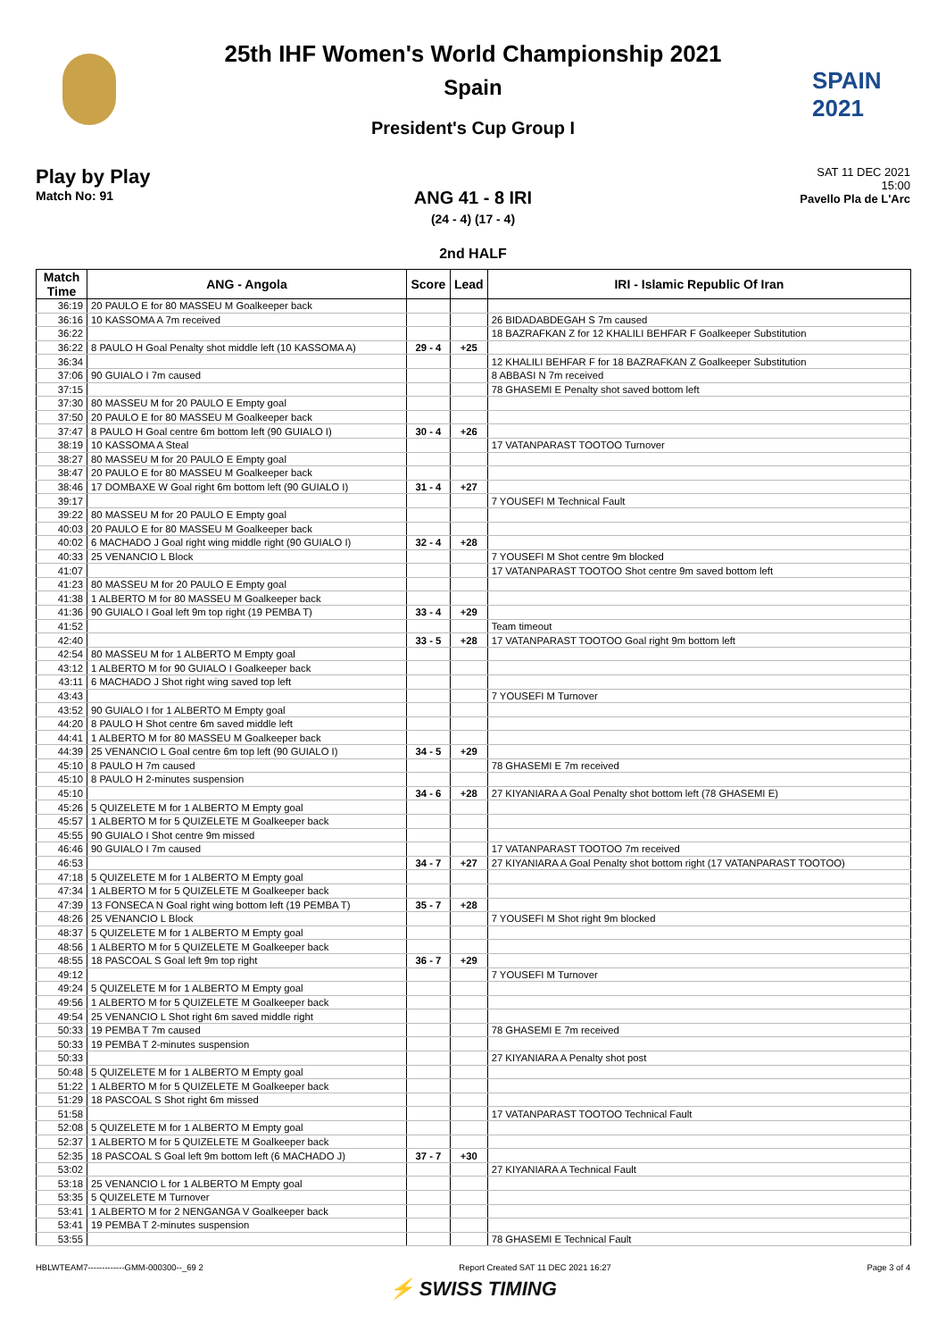SPAIN
2021
25th IHF Women's World Championship 2021
Spain
President's Cup Group I
Play by Play
Match No: 91
SAT 11 DEC 2021
15:00
Pavello Pla de L'Arc
ANG 41 - 8 IRI
(24 - 4) (17 - 4)
2nd HALF
| Match Time | ANG - Angola | Score | Lead | IRI - Islamic Republic Of Iran |
| --- | --- | --- | --- | --- |
| 36:19 | 20 PAULO E for 80 MASSEU M Goalkeeper back | | | |
| 36:16 | 10 KASSOMA A 7m received | | | 26 BIDADABDEGAH S 7m caused |
| 36:22 | | | | 18 BAZRAFKAN Z for 12 KHALILI BEHFAR F Goalkeeper Substitution |
| 36:22 | 8 PAULO H Goal Penalty shot middle left (10 KASSOMA A) | 29 - 4 | +25 | |
| 36:34 | | | | 12 KHALILI BEHFAR F for 18 BAZRAFKAN Z Goalkeeper Substitution |
| 37:06 | 90 GUIALO I 7m caused | | | 8 ABBASI N 7m received |
| 37:15 | | | | 78 GHASEMI E Penalty shot saved bottom left |
| 37:30 | 80 MASSEU M for 20 PAULO E Empty goal | | | |
| 37:50 | 20 PAULO E for 80 MASSEU M Goalkeeper back | | | |
| 37:47 | 8 PAULO H Goal centre 6m bottom left (90 GUIALO I) | 30 - 4 | +26 | |
| 38:19 | 10 KASSOMA A Steal | | | 17 VATANPARAST TOOTOO Turnover |
| 38:27 | 80 MASSEU M for 20 PAULO E Empty goal | | | |
| 38:47 | 20 PAULO E for 80 MASSEU M Goalkeeper back | | | |
| 38:46 | 17 DOMBAXE W Goal right 6m bottom left (90 GUIALO I) | 31 - 4 | +27 | |
| 39:17 | | | | 7 YOUSEFI M Technical Fault |
| 39:22 | 80 MASSEU M for 20 PAULO E Empty goal | | | |
| 40:03 | 20 PAULO E for 80 MASSEU M Goalkeeper back | | | |
| 40:02 | 6 MACHADO J Goal right wing middle right (90 GUIALO I) | 32 - 4 | +28 | |
| 40:33 | 25 VENANCIO L Block | | | 7 YOUSEFI M Shot centre 9m blocked |
| 41:07 | | | | 17 VATANPARAST TOOTOO Shot centre 9m saved bottom left |
| 41:23 | 80 MASSEU M for 20 PAULO E Empty goal | | | |
| 41:38 | 1 ALBERTO M for 80 MASSEU M Goalkeeper back | | | |
| 41:36 | 90 GUIALO I Goal left 9m top right (19 PEMBA T) | 33 - 4 | +29 | |
| 41:52 | | | | Team timeout |
| 42:40 | | 33 - 5 | +28 | 17 VATANPARAST TOOTOO Goal right 9m bottom left |
| 42:54 | 80 MASSEU M for 1 ALBERTO M Empty goal | | | |
| 43:12 | 1 ALBERTO M for 90 GUIALO I Goalkeeper back | | | |
| 43:11 | 6 MACHADO J Shot right wing saved top left | | | |
| 43:43 | | | | 7 YOUSEFI M Turnover |
| 43:52 | 90 GUIALO I for 1 ALBERTO M Empty goal | | | |
| 44:20 | 8 PAULO H Shot centre 6m saved middle left | | | |
| 44:41 | 1 ALBERTO M for 80 MASSEU M Goalkeeper back | | | |
| 44:39 | 25 VENANCIO L Goal centre 6m top left (90 GUIALO I) | 34 - 5 | +29 | |
| 45:10 | 8 PAULO H 7m caused | | | 78 GHASEMI E 7m received |
| 45:10 | 8 PAULO H 2-minutes suspension | | | |
| 45:10 | | 34 - 6 | +28 | 27 KIYANIARA A Goal Penalty shot bottom left (78 GHASEMI E) |
| 45:26 | 5 QUIZELETE M for 1 ALBERTO M Empty goal | | | |
| 45:57 | 1 ALBERTO M for 5 QUIZELETE M Goalkeeper back | | | |
| 45:55 | 90 GUIALO I Shot centre 9m missed | | | |
| 46:46 | 90 GUIALO I 7m caused | | | 17 VATANPARAST TOOTOO 7m received |
| 46:53 | | 34 - 7 | +27 | 27 KIYANIARA A Goal Penalty shot bottom right (17 VATANPARAST TOOTOO) |
| 47:18 | 5 QUIZELETE M for 1 ALBERTO M Empty goal | | | |
| 47:34 | 1 ALBERTO M for 5 QUIZELETE M Goalkeeper back | | | |
| 47:39 | 13 FONSECA N Goal right wing bottom left (19 PEMBA T) | 35 - 7 | +28 | |
| 48:26 | 25 VENANCIO L Block | | | 7 YOUSEFI M Shot right 9m blocked |
| 48:37 | 5 QUIZELETE M for 1 ALBERTO M Empty goal | | | |
| 48:56 | 1 ALBERTO M for 5 QUIZELETE M Goalkeeper back | | | |
| 48:55 | 18 PASCOAL S Goal left 9m top right | 36 - 7 | +29 | |
| 49:12 | | | | 7 YOUSEFI M Turnover |
| 49:24 | 5 QUIZELETE M for 1 ALBERTO M Empty goal | | | |
| 49:56 | 1 ALBERTO M for 5 QUIZELETE M Goalkeeper back | | | |
| 49:54 | 25 VENANCIO L Shot right 6m saved middle right | | | |
| 50:33 | 19 PEMBA T 7m caused | | | 78 GHASEMI E 7m received |
| 50:33 | 19 PEMBA T 2-minutes suspension | | | |
| 50:33 | | | | 27 KIYANIARA A Penalty shot post |
| 50:48 | 5 QUIZELETE M for 1 ALBERTO M Empty goal | | | |
| 51:22 | 1 ALBERTO M for 5 QUIZELETE M Goalkeeper back | | | |
| 51:29 | 18 PASCOAL S Shot right 6m missed | | | |
| 51:58 | | | | 17 VATANPARAST TOOTOO Technical Fault |
| 52:08 | 5 QUIZELETE M for 1 ALBERTO M Empty goal | | | |
| 52:37 | 1 ALBERTO M for 5 QUIZELETE M Goalkeeper back | | | |
| 52:35 | 18 PASCOAL S Goal left 9m bottom left (6 MACHADO J) | 37 - 7 | +30 | |
| 53:02 | | | | 27 KIYANIARA A Technical Fault |
| 53:18 | 25 VENANCIO L for 1 ALBERTO M Empty goal | | | |
| 53:35 | 5 QUIZELETE M Turnover | | | |
| 53:41 | 1 ALBERTO M for 2 NENGANGA V Goalkeeper back | | | |
| 53:41 | 19 PEMBA T 2-minutes suspension | | | |
| 53:55 | | | | 78 GHASEMI E Technical Fault |
HBLWTEAM7-------------GMM-000300--_69 2 Report Created SAT 11 DEC 2021 16:27 Page 3 of 4
⚡ SWISS TIMING